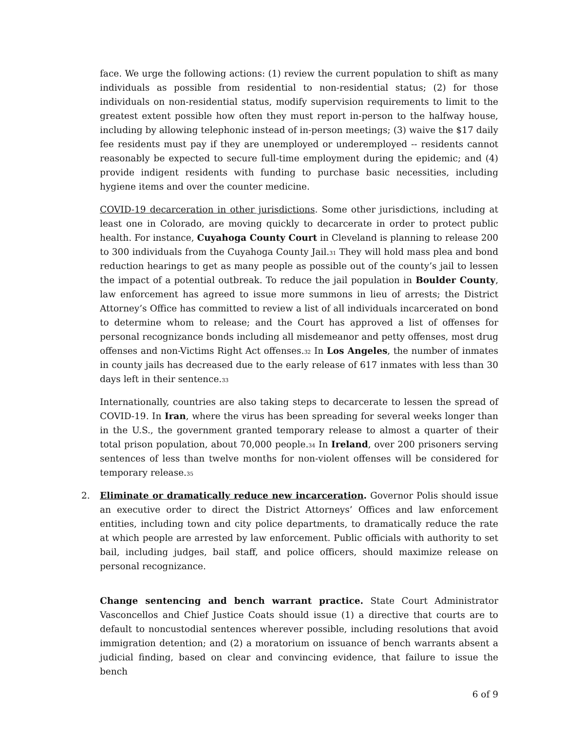face. We urge the following actions: (1) review the current population to shift as many individuals as possible from residential to non-residential status; (2) for those individuals on non-residential status, modify supervision requirements to limit to the greatest extent possible how often they must report in-person to the halfway house, including by allowing telephonic instead of in-person meetings; (3) waive the $17 daily fee residents must pay if they are unemployed or underemployed -- residents cannot reasonably be expected to secure full-time employment during the epidemic; and (4) provide indigent residents with funding to purchase basic necessities, including hygiene items and over the counter medicine.
COVID-19 decarceration in other jurisdictions. Some other jurisdictions, including at least one in Colorado, are moving quickly to decarcerate in order to protect public health. For instance, Cuyahoga County Court in Cleveland is planning to release 200 to 300 individuals from the Cuyahoga County Jail.<sup>31</sup> They will hold mass plea and bond reduction hearings to get as many people as possible out of the county’s jail to lessen the impact of a potential outbreak. To reduce the jail population in Boulder County, law enforcement has agreed to issue more summons in lieu of arrests; the District Attorney’s Office has committed to review a list of all individuals incarcerated on bond to determine whom to release; and the Court has approved a list of offenses for personal recognizance bonds including all misdemeanor and petty offenses, most drug offenses and non-Victims Right Act offenses.<sup>32</sup> In Los Angeles, the number of inmates in county jails has decreased due to the early release of 617 inmates with less than 30 days left in their sentence.<sup>33</sup>
Internationally, countries are also taking steps to decarcerate to lessen the spread of COVID-19. In Iran, where the virus has been spreading for several weeks longer than in the U.S., the government granted temporary release to almost a quarter of their total prison population, about 70,000 people.<sup>34</sup> In Ireland, over 200 prisoners serving sentences of less than twelve months for non-violent offenses will be considered for temporary release.<sup>35</sup>
2. Eliminate or dramatically reduce new incarceration. Governor Polis should issue an executive order to direct the District Attorneys’ Offices and law enforcement entities, including town and city police departments, to dramatically reduce the rate at which people are arrested by law enforcement. Public officials with authority to set bail, including judges, bail staff, and police officers, should maximize release on personal recognizance.
Change sentencing and bench warrant practice. State Court Administrator Vasconcellos and Chief Justice Coats should issue (1) a directive that courts are to default to noncustodial sentences wherever possible, including resolutions that avoid immigration detention; and (2) a moratorium on issuance of bench warrants absent a judicial finding, based on clear and convincing evidence, that failure to issue the bench
6 of 9